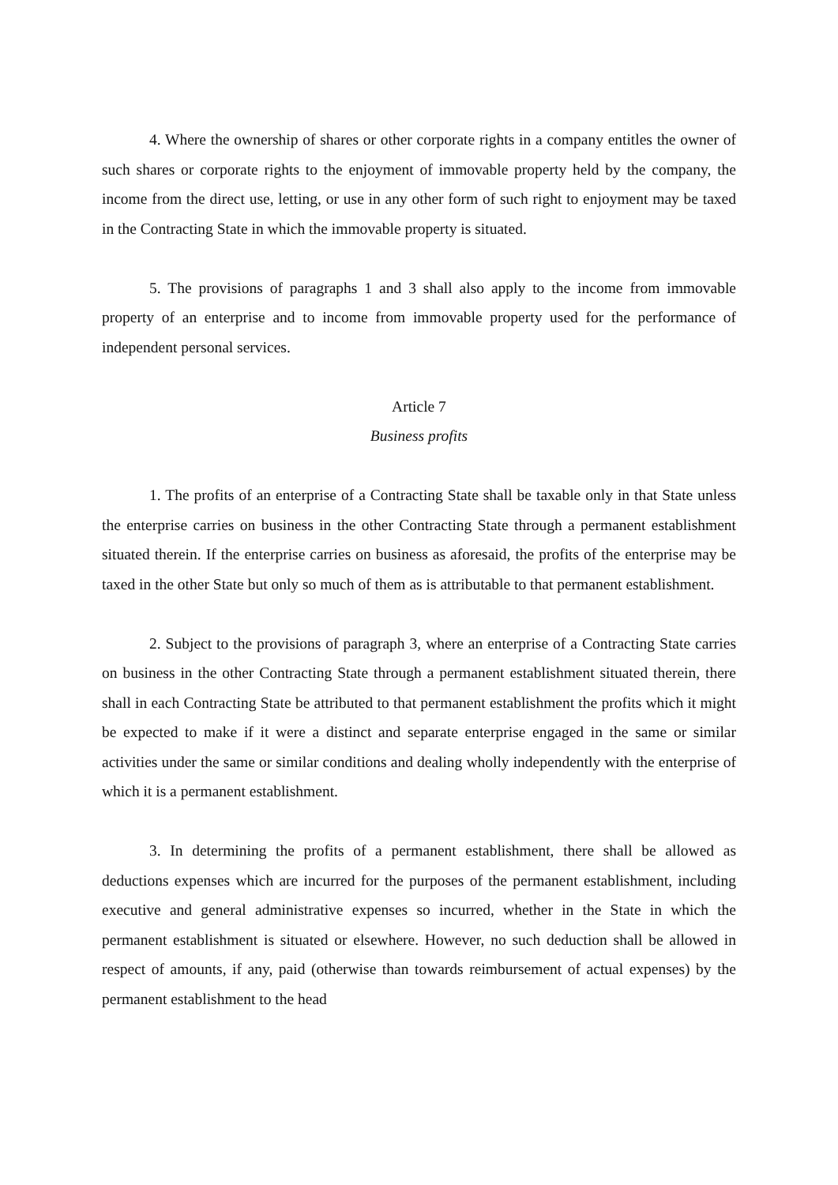4. Where the ownership of shares or other corporate rights in a company entitles the owner of such shares or corporate rights to the enjoyment of immovable property held by the company, the income from the direct use, letting, or use in any other form of such right to enjoyment may be taxed in the Contracting State in which the immovable property is situated.
5. The provisions of paragraphs 1 and 3 shall also apply to the income from immovable property of an enterprise and to income from immovable property used for the performance of independent personal services.
Article 7
Business profits
1. The profits of an enterprise of a Contracting State shall be taxable only in that State unless the enterprise carries on business in the other Contracting State through a permanent establishment situated therein. If the enterprise carries on business as aforesaid, the profits of the enterprise may be taxed in the other State but only so much of them as is attributable to that permanent establishment.
2. Subject to the provisions of paragraph 3, where an enterprise of a Contracting State carries on business in the other Contracting State through a permanent establishment situated therein, there shall in each Contracting State be attributed to that permanent establishment the profits which it might be expected to make if it were a distinct and separate enterprise engaged in the same or similar activities under the same or similar conditions and dealing wholly independently with the enterprise of which it is a permanent establishment.
3. In determining the profits of a permanent establishment, there shall be allowed as deductions expenses which are incurred for the purposes of the permanent establishment, including executive and general administrative expenses so incurred, whether in the State in which the permanent establishment is situated or elsewhere. However, no such deduction shall be allowed in respect of amounts, if any, paid (otherwise than towards reimbursement of actual expenses) by the permanent establishment to the head